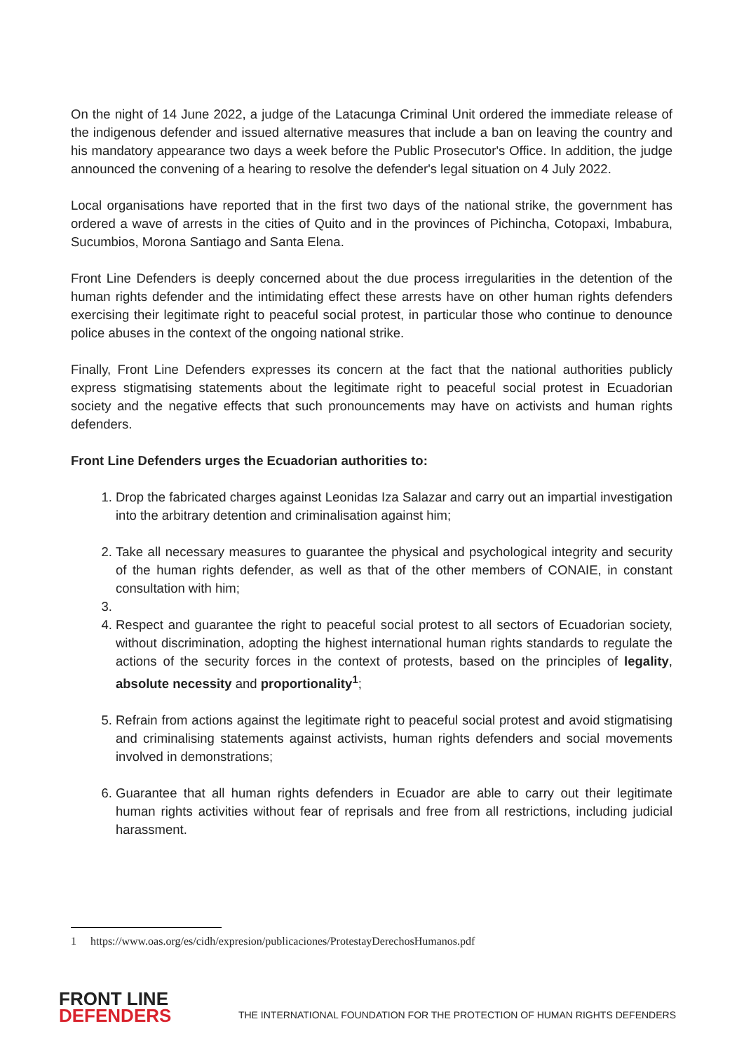On the night of 14 June 2022, a judge of the Latacunga Criminal Unit ordered the immediate release of the indigenous defender and issued alternative measures that include a ban on leaving the country and his mandatory appearance two days a week before the Public Prosecutor's Office. In addition, the judge announced the convening of a hearing to resolve the defender's legal situation on 4 July 2022.
Local organisations have reported that in the first two days of the national strike, the government has ordered a wave of arrests in the cities of Quito and in the provinces of Pichincha, Cotopaxi, Imbabura, Sucumbios, Morona Santiago and Santa Elena.
Front Line Defenders is deeply concerned about the due process irregularities in the detention of the human rights defender and the intimidating effect these arrests have on other human rights defenders exercising their legitimate right to peaceful social protest, in particular those who continue to denounce police abuses in the context of the ongoing national strike.
Finally, Front Line Defenders expresses its concern at the fact that the national authorities publicly express stigmatising statements about the legitimate right to peaceful social protest in Ecuadorian society and the negative effects that such pronouncements may have on activists and human rights defenders.
Front Line Defenders urges the Ecuadorian authorities to:
1. Drop the fabricated charges against Leonidas Iza Salazar and carry out an impartial investigation into the arbitrary detention and criminalisation against him;
2. Take all necessary measures to guarantee the physical and psychological integrity and security of the human rights defender, as well as that of the other members of CONAIE, in constant consultation with him;
4. Respect and guarantee the right to peaceful social protest to all sectors of Ecuadorian society, without discrimination, adopting the highest international human rights standards to regulate the actions of the security forces in the context of protests, based on the principles of legality, absolute necessity and proportionality<sup>1</sup>;
5. Refrain from actions against the legitimate right to peaceful social protest and avoid stigmatising and criminalising statements against activists, human rights defenders and social movements involved in demonstrations;
6. Guarantee that all human rights defenders in Ecuador are able to carry out their legitimate human rights activities without fear of reprisals and free from all restrictions, including judicial harassment.
1 https://www.oas.org/es/cidh/expresion/publicaciones/ProtestayDerechosHumanos.pdf
FRONT LINE
DEFENDERS
THE INTERNATIONAL FOUNDATION FOR THE PROTECTION OF HUMAN RIGHTS DEFENDERS